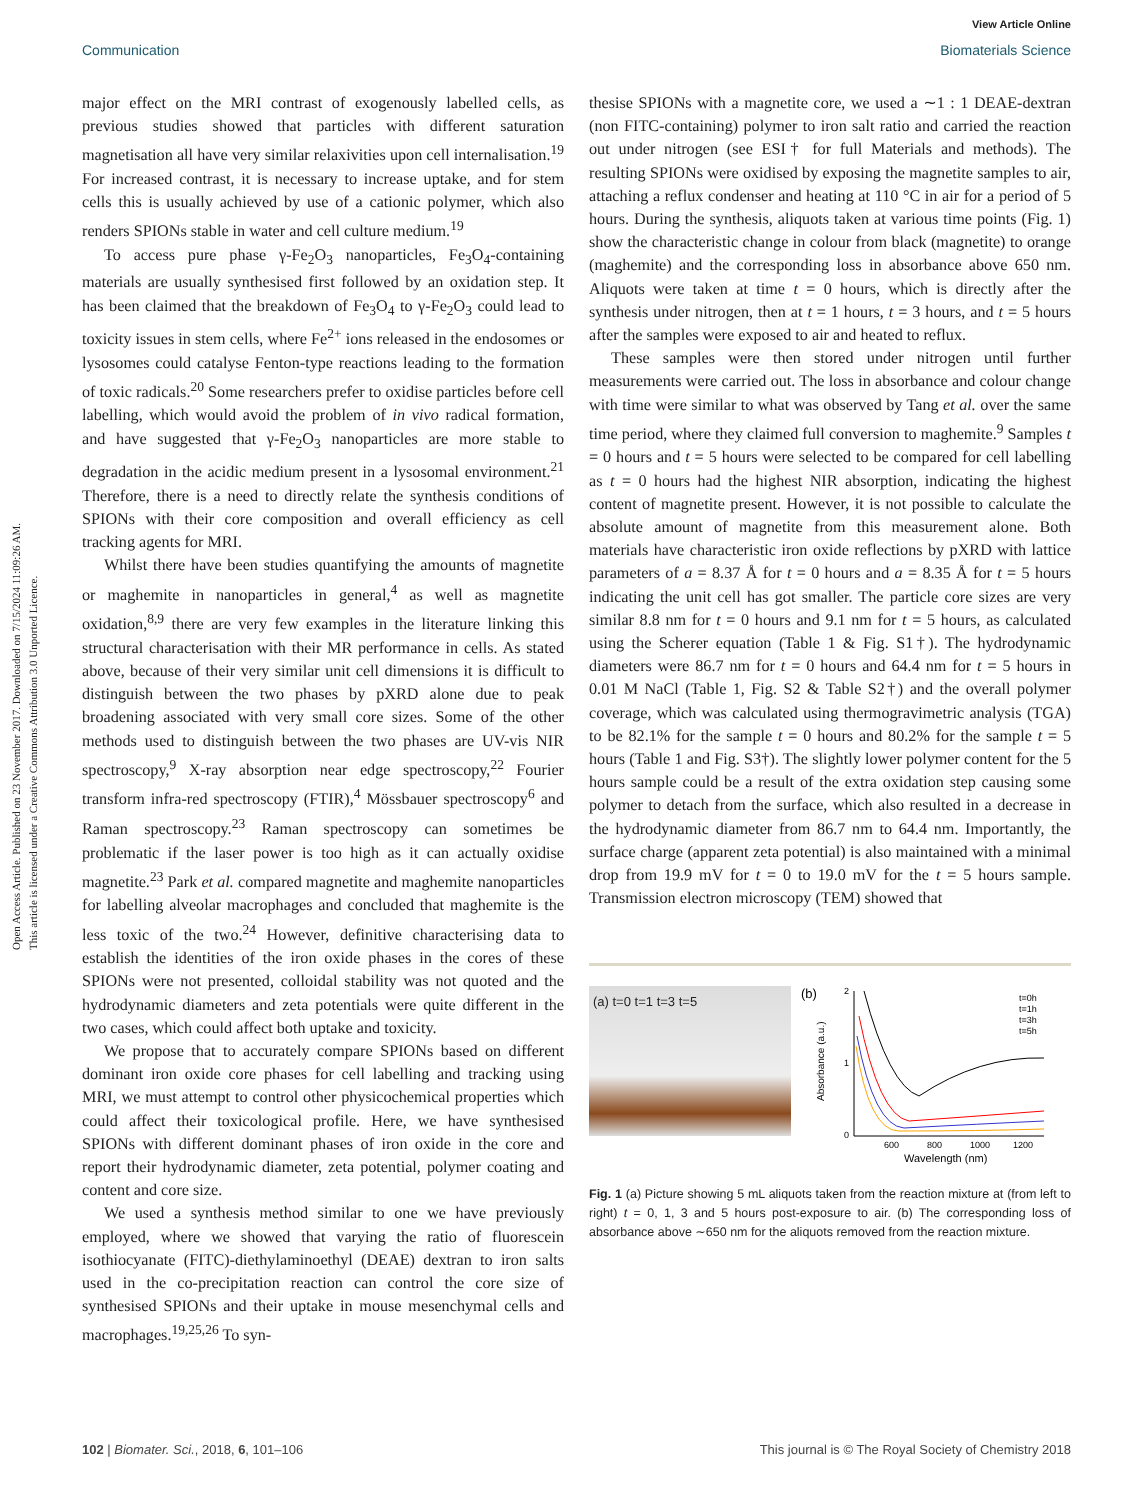View Article Online
Communication Biomaterials Science
Open Access Article. Published on 23 November 2017. Downloaded on 7/15/2024 11:09:26 AM.
This article is licensed under a Creative Commons Attribution 3.0 Unported Licence.
major effect on the MRI contrast of exogenously labelled cells, as previous studies showed that particles with different saturation magnetisation all have very similar relaxivities upon cell internalisation.<sup>19</sup> For increased contrast, it is necessary to increase uptake, and for stem cells this is usually achieved by use of a cationic polymer, which also renders SPIONs stable in water and cell culture medium.<sup>19</sup>
To access pure phase γ-Fe<sub>2</sub>O<sub>3</sub> nanoparticles, Fe<sub>3</sub>O<sub>4</sub>-containing materials are usually synthesised first followed by an oxidation step. It has been claimed that the breakdown of Fe<sub>3</sub>O<sub>4</sub> to γ-Fe<sub>2</sub>O<sub>3</sub> could lead to toxicity issues in stem cells, where Fe<sup>2+</sup> ions released in the endosomes or lysosomes could catalyse Fenton-type reactions leading to the formation of toxic radicals.<sup>20</sup> Some researchers prefer to oxidise particles before cell labelling, which would avoid the problem of in vivo radical formation, and have suggested that γ-Fe<sub>2</sub>O<sub>3</sub> nanoparticles are more stable to degradation in the acidic medium present in a lysosomal environment.<sup>21</sup> Therefore, there is a need to directly relate the synthesis conditions of SPIONs with their core composition and overall efficiency as cell tracking agents for MRI.
Whilst there have been studies quantifying the amounts of magnetite or maghemite in nanoparticles in general,<sup>4</sup> as well as magnetite oxidation,<sup>8,9</sup> there are very few examples in the literature linking this structural characterisation with their MR performance in cells. As stated above, because of their very similar unit cell dimensions it is difficult to distinguish between the two phases by pXRD alone due to peak broadening associated with very small core sizes. Some of the other methods used to distinguish between the two phases are UV-vis NIR spectroscopy,<sup>9</sup> X-ray absorption near edge spectroscopy,<sup>22</sup> Fourier transform infra-red spectroscopy (FTIR),<sup>4</sup> Mössbauer spectroscopy<sup>6</sup> and Raman spectroscopy.<sup>23</sup> Raman spectroscopy can sometimes be problematic if the laser power is too high as it can actually oxidise magnetite.<sup>23</sup> Park et al. compared magnetite and maghemite nanoparticles for labelling alveolar macrophages and concluded that maghemite is the less toxic of the two.<sup>24</sup> However, definitive characterising data to establish the identities of the iron oxide phases in the cores of these SPIONs were not presented, colloidal stability was not quoted and the hydrodynamic diameters and zeta potentials were quite different in the two cases, which could affect both uptake and toxicity.
We propose that to accurately compare SPIONs based on different dominant iron oxide core phases for cell labelling and tracking using MRI, we must attempt to control other physicochemical properties which could affect their toxicological profile. Here, we have synthesised SPIONs with different dominant phases of iron oxide in the core and report their hydrodynamic diameter, zeta potential, polymer coating and content and core size.
We used a synthesis method similar to one we have previously employed, where we showed that varying the ratio of fluorescein isothiocyanate (FITC)-diethylaminoethyl (DEAE) dextran to iron salts used in the co-precipitation reaction can control the core size of synthesised SPIONs and their uptake in mouse mesenchymal cells and macrophages.<sup>19,25,26</sup> To syn-
thesise SPIONs with a magnetite core, we used a ∼1 : 1 DEAE-dextran (non FITC-containing) polymer to iron salt ratio and carried the reaction out under nitrogen (see ESI† for full Materials and methods). The resulting SPIONs were oxidised by exposing the magnetite samples to air, attaching a reflux condenser and heating at 110 °C in air for a period of 5 hours. During the synthesis, aliquots taken at various time points (Fig. 1) show the characteristic change in colour from black (magnetite) to orange (maghemite) and the corresponding loss in absorbance above 650 nm. Aliquots were taken at time t = 0 hours, which is directly after the synthesis under nitrogen, then at t = 1 hours, t = 3 hours, and t = 5 hours after the samples were exposed to air and heated to reflux.
These samples were then stored under nitrogen until further measurements were carried out. The loss in absorbance and colour change with time were similar to what was observed by Tang et al. over the same time period, where they claimed full conversion to maghemite.<sup>9</sup> Samples t = 0 hours and t = 5 hours were selected to be compared for cell labelling as t = 0 hours had the highest NIR absorption, indicating the highest content of magnetite present. However, it is not possible to calculate the absolute amount of magnetite from this measurement alone. Both materials have characteristic iron oxide reflections by pXRD with lattice parameters of a = 8.37 Å for t = 0 hours and a = 8.35 Å for t = 5 hours indicating the unit cell has got smaller. The particle core sizes are very similar 8.8 nm for t = 0 hours and 9.1 nm for t = 5 hours, as calculated using the Scherer equation (Table 1 & Fig. S1†). The hydrodynamic diameters were 86.7 nm for t = 0 hours and 64.4 nm for t = 5 hours in 0.01 M NaCl (Table 1, Fig. S2 & Table S2†) and the overall polymer coverage, which was calculated using thermogravimetric analysis (TGA) to be 82.1% for the sample t = 0 hours and 80.2% for the sample t = 5 hours (Table 1 and Fig. S3†). The slightly lower polymer content for the 5 hours sample could be a result of the extra oxidation step causing some polymer to detach from the surface, which also resulted in a decrease in the hydrodynamic diameter from 86.7 nm to 64.4 nm. Importantly, the surface charge (apparent zeta potential) is also maintained with a minimal drop from 19.9 mV for t = 0 to 19.0 mV for the t = 5 hours sample. Transmission electron microscopy (TEM) showed that
(a) t=0 t=1 t=3 t=5
(b)
2
1
0
600
800
1000
1200
Wavelength (nm)
Absorbance (a.u.)
t=0h
t=1h
t=3h
t=5h
Fig. 1 (a) Picture showing 5 mL aliquots taken from the reaction mixture at (from left to right) t = 0, 1, 3 and 5 hours post-exposure to air. (b) The corresponding loss of absorbance above ∼650 nm for the aliquots removed from the reaction mixture.
102 | Biomater. Sci., 2018, 6, 101–106 This journal is © The Royal Society of Chemistry 2018